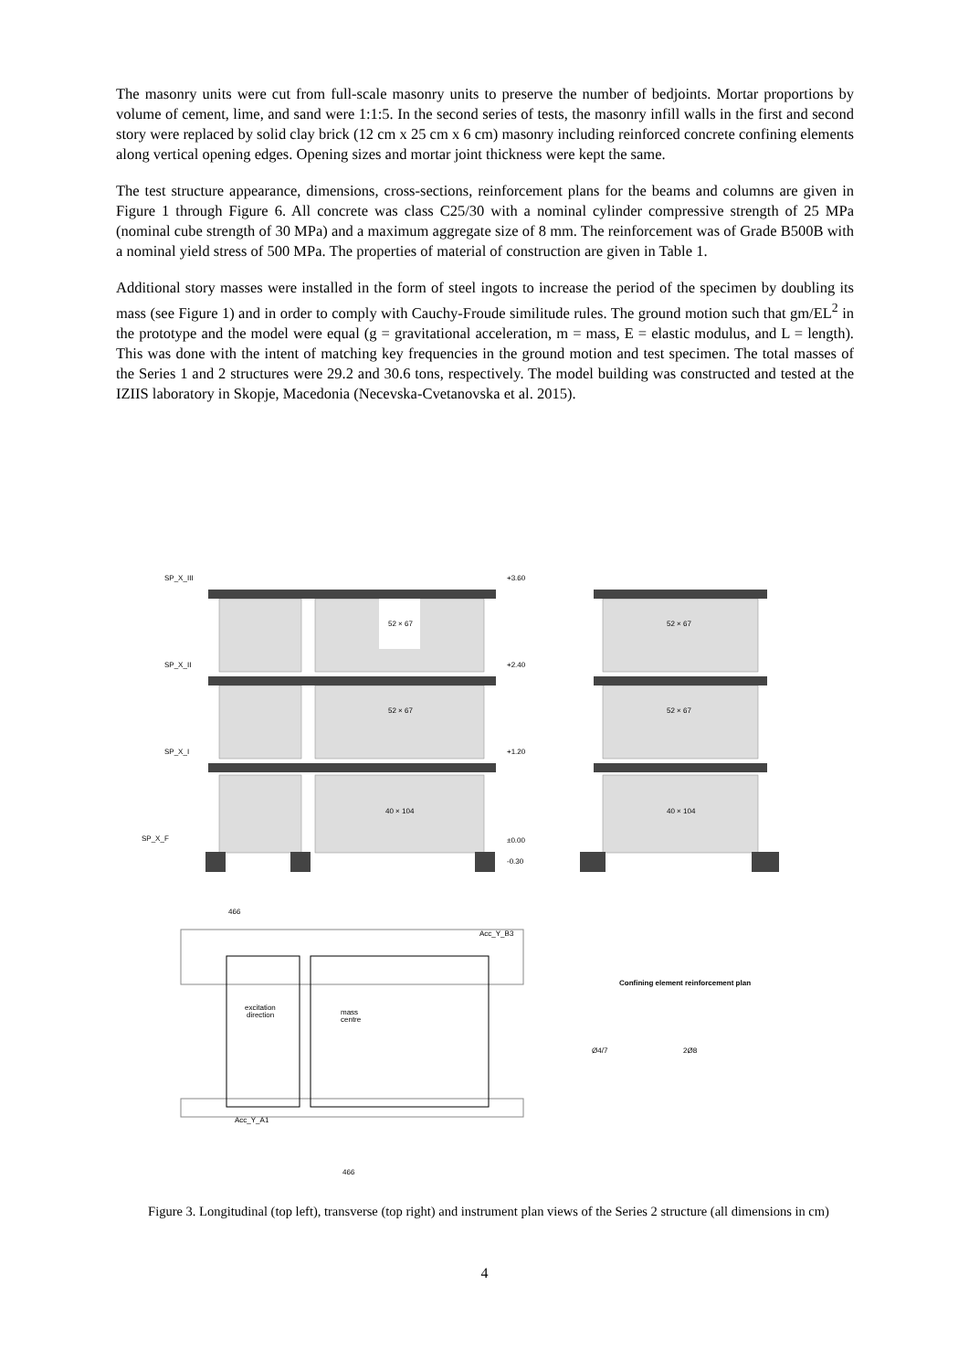The masonry units were cut from full-scale masonry units to preserve the number of bedjoints. Mortar proportions by volume of cement, lime, and sand were 1:1:5. In the second series of tests, the masonry infill walls in the first and second story were replaced by solid clay brick (12 cm x 25 cm x 6 cm) masonry including reinforced concrete confining elements along vertical opening edges. Opening sizes and mortar joint thickness were kept the same.
The test structure appearance, dimensions, cross-sections, reinforcement plans for the beams and columns are given in Figure 1 through Figure 6. All concrete was class C25/30 with a nominal cylinder compressive strength of 25 MPa (nominal cube strength of 30 MPa) and a maximum aggregate size of 8 mm. The reinforcement was of Grade B500B with a nominal yield stress of 500 MPa. The properties of material of construction are given in Table 1.
Additional story masses were installed in the form of steel ingots to increase the period of the specimen by doubling its mass (see Figure 1) and in order to comply with Cauchy-Froude similitude rules. The ground motion such that gm/EL<sup>2</sup> in the prototype and the model were equal (g = gravitational acceleration, m = mass, E = elastic modulus, and L = length). This was done with the intent of matching key frequencies in the ground motion and test specimen. The total masses of the Series 1 and 2 structures were 29.2 and 30.6 tons, respectively. The model building was constructed and tested at the IZIIS laboratory in Skopje, Macedonia (Necevska-Cvetanovska et al. 2015).
52 × 67
52 × 67
40 × 104
52 × 67
52 × 67
40 × 104
SP_X_III
SP_X_II
SP_X_I
SP_X_F
+3.60
+2.40
+1.20
±0.00
-0.30
466
excitation
direction
mass
centre
Acc_Y_B3
Acc_Y_A1
Confining element reinforcement plan
Ø4/7
2Ø8
466
Figure 3. Longitudinal (top left), transverse (top right) and instrument plan views of the Series 2 structure (all dimensions in cm)
4